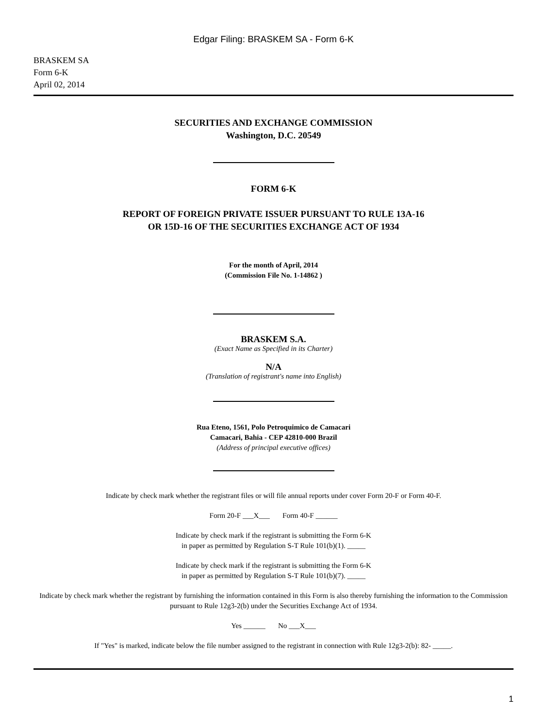Edgar Filing: BRASKEM SA - Form 6-K
BRASKEM SA
Form 6-K
April 02, 2014
SECURITIES AND EXCHANGE COMMISSION
Washington, D.C. 20549
FORM 6-K
REPORT OF FOREIGN PRIVATE ISSUER PURSUANT TO RULE 13A-16
OR 15D-16 OF THE SECURITIES EXCHANGE ACT OF 1934
For the month of April, 2014
(Commission File No. 1-14862 )
BRASKEM S.A.
(Exact Name as Specified in its Charter)
N/A
(Translation of registrant's name into English)
Rua Eteno, 1561, Polo Petroquimico de Camacari
Camacari, Bahia - CEP 42810-000 Brazil
(Address of principal executive offices)
Indicate by check mark whether the registrant files or will file annual reports under cover Form 20-F or Form 40-F.
Form 20-F ___X___ Form 40-F ______
Indicate by check mark if the registrant is submitting the Form 6-K
in paper as permitted by Regulation S-T Rule 101(b)(1). _____
Indicate by check mark if the registrant is submitting the Form 6-K
in paper as permitted by Regulation S-T Rule 101(b)(7). _____
Indicate by check mark whether the registrant by furnishing the information contained in this Form is also thereby furnishing the information to the Commission pursuant to Rule 12g3-2(b) under the Securities Exchange Act of 1934.
Yes ______ No ___X___
If "Yes" is marked, indicate below the file number assigned to the registrant in connection with Rule 12g3-2(b): 82- _____.
1